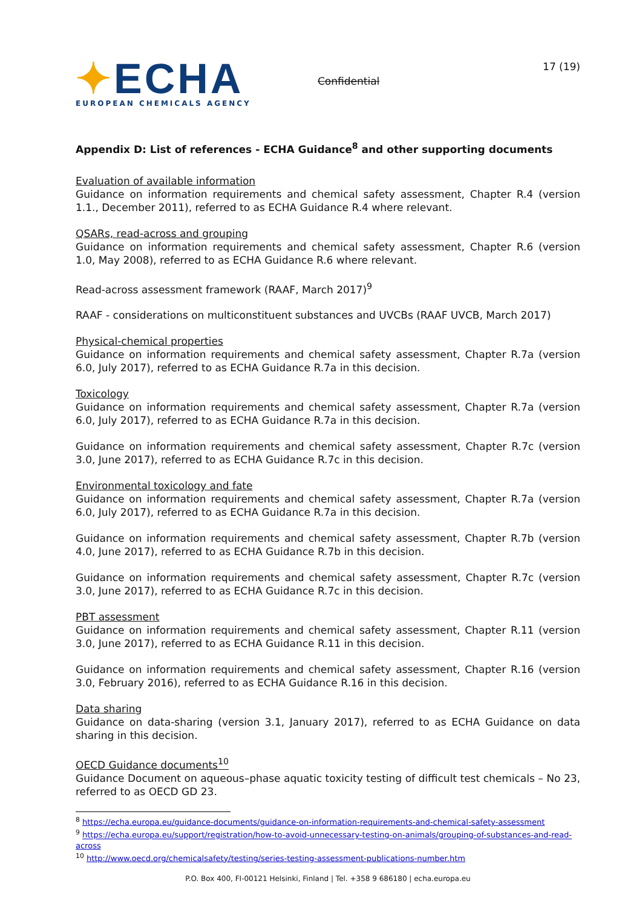✦ECHA
EUROPEAN CHEMICALS AGENCY
Confidential
17 (19)
Appendix D: List of references - ECHA Guidance<sup>8</sup> and other supporting documents
Evaluation of available information
Guidance on information requirements and chemical safety assessment, Chapter R.4 (version 1.1., December 2011), referred to as ECHA Guidance R.4 where relevant.
QSARs, read-across and grouping
Guidance on information requirements and chemical safety assessment, Chapter R.6 (version 1.0, May 2008), referred to as ECHA Guidance R.6 where relevant.
Read-across assessment framework (RAAF, March 2017)<sup>9</sup>
RAAF - considerations on multiconstituent substances and UVCBs (RAAF UVCB, March 2017)
Physical-chemical properties
Guidance on information requirements and chemical safety assessment, Chapter R.7a (version 6.0, July 2017), referred to as ECHA Guidance R.7a in this decision.
Toxicology
Guidance on information requirements and chemical safety assessment, Chapter R.7a (version 6.0, July 2017), referred to as ECHA Guidance R.7a in this decision.
Guidance on information requirements and chemical safety assessment, Chapter R.7c (version 3.0, June 2017), referred to as ECHA Guidance R.7c in this decision.
Environmental toxicology and fate
Guidance on information requirements and chemical safety assessment, Chapter R.7a (version 6.0, July 2017), referred to as ECHA Guidance R.7a in this decision.
Guidance on information requirements and chemical safety assessment, Chapter R.7b (version 4.0, June 2017), referred to as ECHA Guidance R.7b in this decision.
Guidance on information requirements and chemical safety assessment, Chapter R.7c (version 3.0, June 2017), referred to as ECHA Guidance R.7c in this decision.
PBT assessment
Guidance on information requirements and chemical safety assessment, Chapter R.11 (version 3.0, June 2017), referred to as ECHA Guidance R.11 in this decision.
Guidance on information requirements and chemical safety assessment, Chapter R.16 (version 3.0, February 2016), referred to as ECHA Guidance R.16 in this decision.
Data sharing
Guidance on data-sharing (version 3.1, January 2017), referred to as ECHA Guidance on data sharing in this decision.
OECD Guidance documents<sup>10</sup>
Guidance Document on aqueous–phase aquatic toxicity testing of difficult test chemicals – No 23, referred to as OECD GD 23.
<sup>8</sup> https://echa.europa.eu/guidance-documents/guidance-on-information-requirements-and-chemical-safety-assessment
<sup>9</sup> https://echa.europa.eu/support/registration/how-to-avoid-unnecessary-testing-on-animals/grouping-of-substances-and-read-across
<sup>10</sup> http://www.oecd.org/chemicalsafety/testing/series-testing-assessment-publications-number.htm
P.O. Box 400, FI-00121 Helsinki, Finland | Tel. +358 9 686180 | echa.europa.eu